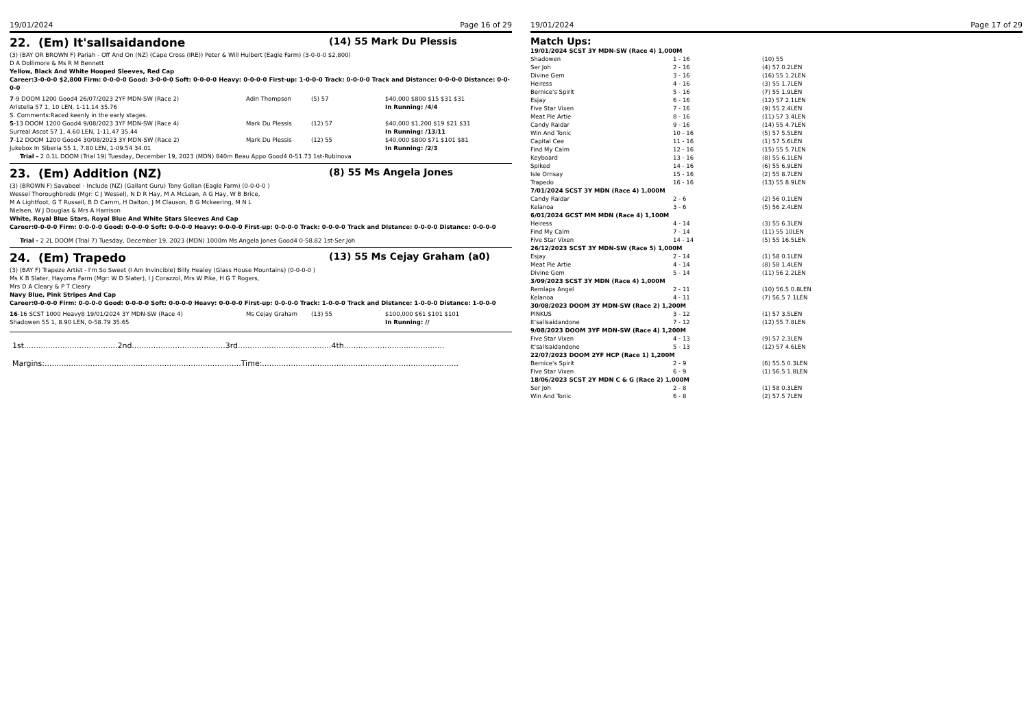19/01/2024 Page 16 of 29
22. (Em) It'sallsaidandone (14) 55 Mark Du Plessis
(3) (BAY OR BROWN F) Pariah - Off And On (NZ) (Cape Cross (IRE)) Peter & Will Hulbert (Eagle Farm) (3-0-0-0 $2,800)
D A Dollimore & Ms R M Bennett
Yellow, Black And White Hooped Sleeves, Red Cap
Career:3-0-0-0 $2,800 Firm: 0-0-0-0 Good: 3-0-0-0 Soft: 0-0-0-0 Heavy: 0-0-0-0 First-up: 1-0-0-0 Track: 0-0-0-0 Track and Distance: 0-0-0-0 Distance: 0-0-0-0
| 7 -9 DOOM 1200 Good4 26/07/2023 2YF MDN-SW (Race 2) | Adin Thompson | (5) 57 | $40,000 $800 $15 $31 $31 |
| Aristella 57 1, 10 LEN, 1-11.14 35.76 | | | In Running: /4/4 |
| S. Comments:Raced keenly in the early stages. | | | |
| 5 -13 DOOM 1200 Good4 9/08/2023 3YF MDN-SW (Race 4) | Mark Du Plessis | (12) 57 | $40,000 $1,200 $19 $21 $31 |
| Surreal Ascot 57 1, 4.60 LEN, 1-11.47 35.44 | | | In Running: /13/11 |
| 7 -12 DOOM 1200 Good4 30/08/2023 3Y MDN-SW (Race 2) | Mark Du Plessis | (12) 55 | $40,000 $800 $71 $101 $81 |
| Jukebox In Siberia 55 1, 7.80 LEN, 1-09.54 34.01 | | | In Running: /2/3 |
Trial - 2 0.1L DOOM (Trial 19) Tuesday, December 19, 2023 (MDN) 840m Beau Appo Good4 0-51.73 1st-Rubinova
23. (Em) Addition (NZ) (8) 55 Ms Angela Jones
(3) (BROWN F) Savabeel - Include (NZ) (Gallant Guru) Tony Gollan (Eagle Farm) (0-0-0-0 )
Wessel Thoroughbreds (Mgr: C J Wessel), N D R Hay, M A McLean, A G Hay, W B Brice,
M A Lightfoot, G T Russell, B D Camm, H Dalton, J M Clauson, B G Mckeering, M N L
Nielsen, W J Douglas & Mrs A Harrison
White, Royal Blue Stars, Royal Blue And White Stars Sleeves And Cap
Career:0-0-0-0 Firm: 0-0-0-0 Good: 0-0-0-0 Soft: 0-0-0-0 Heavy: 0-0-0-0 First-up: 0-0-0-0 Track: 0-0-0-0 Track and Distance: 0-0-0-0 Distance: 0-0-0-0
Trial - 2 2L DOOM (Trial 7) Tuesday, December 19, 2023 (MDN) 1000m Ms Angela Jones Good4 0-58.82 1st-Ser Joh
24. (Em) Trapedo (13) 55 Ms Cejay Graham (a0)
(3) (BAY F) Trapeze Artist - I'm So Sweet (I Am Invincible) Billy Healey (Glass House Mountains) (0-0-0-0 )
Ms K B Slater, Hayoma Farm (Mgr: W D Slater), I J Corazzol, Mrs W Pike, H G T Rogers,
Mrs D A Cleary & P T Cleary
Navy Blue, Pink Stripes And Cap
Career:0-0-0-0 Firm: 0-0-0-0 Good: 0-0-0-0 Soft: 0-0-0-0 Heavy: 0-0-0-0 First-up: 0-0-0-0 Track: 1-0-0-0 Track and Distance: 1-0-0-0 Distance: 1-0-0-0
| 16 -16 SCST 1000 Heavy8 19/01/2024 3Y MDN-SW (Race 4) | Ms Cejay Graham | (13) 55 | $100,000 $61 $101 $101 |
| Shadowen 55 1, 8.90 LEN, 0-58.79 35.65 | | | In Running: // |
1st.......................................2nd.......................................3rd.......................................4th..........................................
Margins:..................................................................................Time:..................................................................................
19/01/2024 Page 17 of 29
Match Ups:
| 19/01/2024 SCST 3Y MDN-SW (Race 4) 1,000M | | |
| Shadowen | 1 - 16 | (10) 55 |
| Ser Joh | 2 - 16 | (4) 57 0.2LEN |
| Divine Gem | 3 - 16 | (16) 55 1.2LEN |
| Heiress | 4 - 16 | (3) 55 1.7LEN |
| Bernice's Spirit | 5 - 16 | (7) 55 1.9LEN |
| Esjay | 6 - 16 | (12) 57 2.1LEN |
| Five Star Vixen | 7 - 16 | (9) 55 2.4LEN |
| Meat Pie Artie | 8 - 16 | (11) 57 3.4LEN |
| Candy Raidar | 9 - 16 | (14) 55 4.7LEN |
| Win And Tonic | 10 - 16 | (5) 57 5.5LEN |
| Capital Cee | 11 - 16 | (1) 57 5.6LEN |
| Find My Calm | 12 - 16 | (15) 55 5.7LEN |
| Keyboard | 13 - 16 | (8) 55 6.1LEN |
| Spiked | 14 - 16 | (6) 55 6.9LEN |
| Isle Ornsay | 15 - 16 | (2) 55 8.7LEN |
| Trapedo | 16 - 16 | (13) 55 8.9LEN |
| 7/01/2024 SCST 3Y MDN (Race 4) 1,000M | | |
| Candy Raidar | 2 - 6 | (2) 56 0.1LEN |
| Kelanoa | 3 - 6 | (5) 56 2.4LEN |
| 6/01/2024 GCST MM MDN (Race 4) 1,100M | | |
| Heiress | 4 - 14 | (3) 55 6.3LEN |
| Find My Calm | 7 - 14 | (11) 55 10LEN |
| Five Star Vixen | 14 - 14 | (5) 55 16.5LEN |
| 26/12/2023 SCST 3Y MDN-SW (Race 5) 1,000M | | |
| Esjay | 2 - 14 | (1) 58 0.1LEN |
| Meat Pie Artie | 4 - 14 | (8) 58 1.4LEN |
| Divine Gem | 5 - 14 | (11) 56 2.2LEN |
| 3/09/2023 SCST 3Y MDN (Race 4) 1,000M | | |
| Remlaps Angel | 2 - 11 | (10) 56.5 0.8LEN |
| Kelanoa | 4 - 11 | (7) 56.5 7.1LEN |
| 30/08/2023 DOOM 3Y MDN-SW (Race 2) 1,200M | | |
| PINKUS | 3 - 12 | (1) 57 3.5LEN |
| It'sallsaidandone | 7 - 12 | (12) 55 7.8LEN |
| 9/08/2023 DOOM 3YF MDN-SW (Race 4) 1,200M | | |
| Five Star Vixen | 4 - 13 | (9) 57 2.3LEN |
| It'sallsaidandone | 5 - 13 | (12) 57 4.6LEN |
| 22/07/2023 DOOM 2YF HCP (Race 1) 1,200M | | |
| Bernice's Spirit | 2 - 9 | (6) 55.5 0.3LEN |
| Five Star Vixen | 6 - 9 | (1) 56.5 1.8LEN |
| 18/06/2023 SCST 2Y MDN C & G (Race 2) 1,000M | | |
| Ser Joh | 2 - 8 | (1) 58 0.3LEN |
| Win And Tonic | 6 - 8 | (2) 57.5 7LEN |